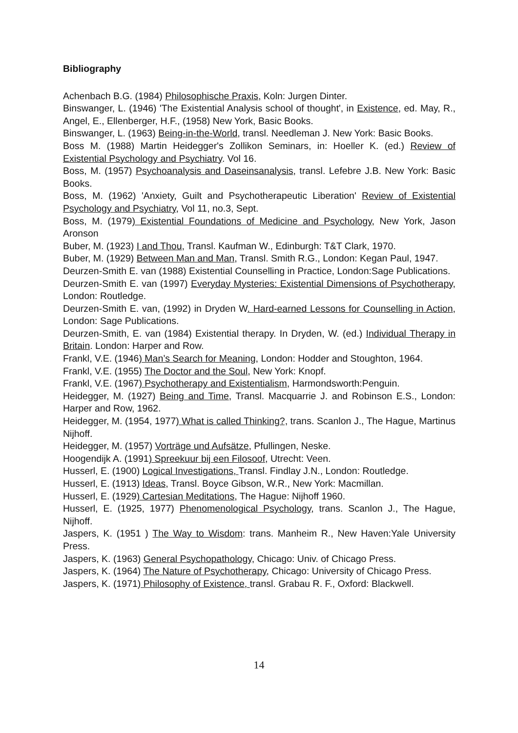Bibliography
Achenbach B.G. (1984) Philosophische Praxis, Koln: Jurgen Dinter.
Binswanger, L. (1946) 'The Existential Analysis school of thought', in Existence, ed. May, R., Angel, E., Ellenberger, H.F., (1958) New York, Basic Books.
Binswanger, L. (1963) Being-in-the-World, transl. Needleman J. New York: Basic Books.
Boss M. (1988) Martin Heidegger's Zollikon Seminars, in: Hoeller K. (ed.) Review of Existential Psychology and Psychiatry. Vol 16.
Boss, M. (1957) Psychoanalysis and Daseinsanalysis, transl. Lefebre J.B. New York: Basic Books.
Boss, M. (1962) 'Anxiety, Guilt and Psychotherapeutic Liberation' Review of Existential Psychology and Psychiatry, Vol 11, no.3, Sept.
Boss, M. (1979) Existential Foundations of Medicine and Psychology, New York, Jason Aronson
Buber, M. (1923) I and Thou, Transl. Kaufman W., Edinburgh: T&T Clark, 1970.
Buber, M. (1929) Between Man and Man, Transl. Smith R.G., London: Kegan Paul, 1947.
Deurzen-Smith E. van (1988) Existential Counselling in Practice, London:Sage Publications.
Deurzen-Smith E. van (1997) Everyday Mysteries: Existential Dimensions of Psychotherapy, London: Routledge.
Deurzen-Smith E. van, (1992) in Dryden W. Hard-earned Lessons for Counselling in Action, London: Sage Publications.
Deurzen-Smith, E. van (1984) Existential therapy. In Dryden, W. (ed.) Individual Therapy in Britain. London: Harper and Row.
Frankl, V.E. (1946) Man’s Search for Meaning, London: Hodder and Stoughton, 1964.
Frankl, V.E. (1955) The Doctor and the Soul, New York: Knopf.
Frankl, V.E. (1967) Psychotherapy and Existentialism, Harmondsworth:Penguin.
Heidegger, M. (1927) Being and Time, Transl. Macquarrie J. and Robinson E.S., London: Harper and Row, 1962.
Heidegger, M. (1954, 1977) What is called Thinking?, trans. Scanlon J., The Hague, Martinus Nijhoff.
Heidegger, M. (1957) Vorträge und Aufsätze, Pfullingen, Neske.
Hoogendijk A. (1991) Spreekuur bij een Filosoof, Utrecht: Veen.
Husserl, E. (1900) Logical Investigations, Transl. Findlay J.N., London: Routledge.
Husserl, E. (1913) Ideas, Transl. Boyce Gibson, W.R., New York: Macmillan.
Husserl, E. (1929) Cartesian Meditations, The Hague: Nijhoff 1960.
Husserl, E. (1925, 1977) Phenomenological Psychology, trans. Scanlon J., The Hague, Nijhoff.
Jaspers, K. (1951 ) The Way to Wisdom: trans. Manheim R., New Haven:Yale University Press.
Jaspers, K. (1963) General Psychopathology, Chicago: Univ. of Chicago Press.
Jaspers, K. (1964) The Nature of Psychotherapy, Chicago: University of Chicago Press.
Jaspers, K. (1971) Philosophy of Existence, transl. Grabau R. F., Oxford: Blackwell.
14